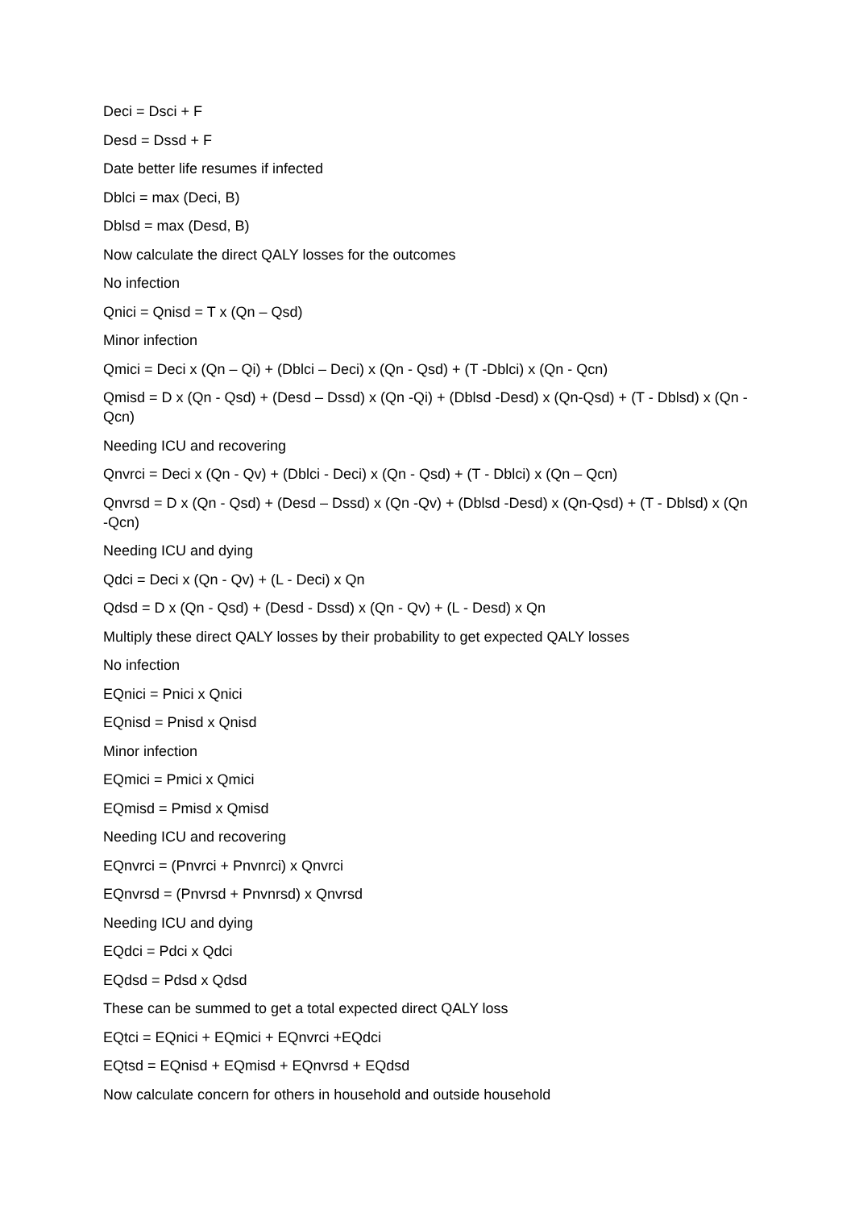Deci = Dsci + F
Desd = Dssd + F
Date better life resumes if infected
Dblci = max (Deci, B)
Dblsd = max (Desd, B)
Now calculate the direct QALY losses for the outcomes
No infection
Qnici = Qnisd = T x (Qn – Qsd)
Minor infection
Qmici = Deci x (Qn – Qi) + (Dblci – Deci) x (Qn - Qsd) + (T -Dblci) x (Qn - Qcn)
Qmisd = D x (Qn - Qsd) + (Desd – Dssd) x (Qn -Qi) + (Dblsd -Desd) x (Qn-Qsd) + (T - Dblsd) x (Qn -Qcn)
Needing ICU and recovering
Qnvrci = Deci x (Qn - Qv) + (Dblci - Deci) x (Qn - Qsd) + (T - Dblci) x (Qn – Qcn)
Qnvrsd = D x (Qn - Qsd) + (Desd – Dssd) x (Qn -Qv) + (Dblsd -Desd) x (Qn-Qsd) + (T - Dblsd) x (Qn -Qcn)
Needing ICU and dying
Qdci = Deci x (Qn - Qv) + (L - Deci) x Qn
Qdsd = D x (Qn - Qsd) + (Desd - Dssd) x (Qn - Qv) + (L - Desd) x Qn
Multiply these direct QALY losses by their probability to get expected QALY losses
No infection
EQnici = Pnici x Qnici
EQnisd = Pnisd x Qnisd
Minor infection
EQmici = Pmici x Qmici
EQmisd = Pmisd x Qmisd
Needing ICU and recovering
EQnvrci = (Pnvrci + Pnvnrci) x Qnvrci
EQnvrsd = (Pnvrsd + Pnvnrsd) x Qnvrsd
Needing ICU and dying
EQdci = Pdci x Qdci
EQdsd = Pdsd x Qdsd
These can be summed to get a total expected direct QALY loss
EQtci = EQnici + EQmici + EQnvrci +EQdci
EQtsd = EQnisd + EQmisd + EQnvrsd + EQdsd
Now calculate concern for others in household and outside household